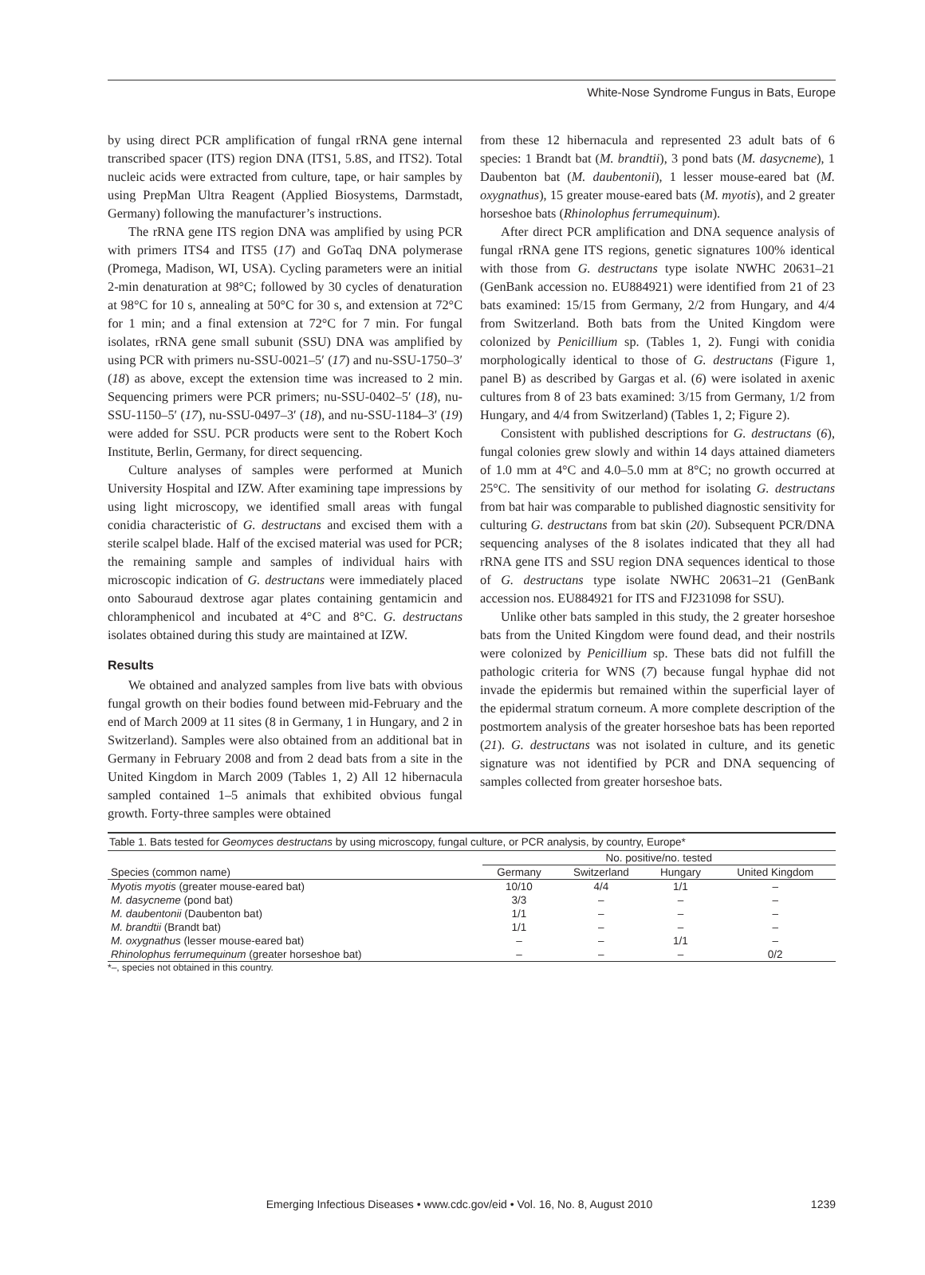White-Nose Syndrome Fungus in Bats, Europe
by using direct PCR amplification of fungal rRNA gene internal transcribed spacer (ITS) region DNA (ITS1, 5.8S, and ITS2). Total nucleic acids were extracted from culture, tape, or hair samples by using PrepMan Ultra Reagent (Applied Biosystems, Darmstadt, Germany) following the manufacturer’s instructions.
The rRNA gene ITS region DNA was amplified by using PCR with primers ITS4 and ITS5 (17) and GoTaq DNA polymerase (Promega, Madison, WI, USA). Cycling parameters were an initial 2-min denaturation at 98°C; followed by 30 cycles of denaturation at 98°C for 10 s, annealing at 50°C for 30 s, and extension at 72°C for 1 min; and a final extension at 72°C for 7 min. For fungal isolates, rRNA gene small subunit (SSU) DNA was amplified by using PCR with primers nu-SSU-0021–5′ (17) and nu-SSU-1750–3′ (18) as above, except the extension time was increased to 2 min. Sequencing primers were PCR primers; nu-SSU-0402–5′ (18), nu-SSU-1150–5′ (17), nu-SSU-0497–3′ (18), and nu-SSU-1184–3′ (19) were added for SSU. PCR products were sent to the Robert Koch Institute, Berlin, Germany, for direct sequencing.
Culture analyses of samples were performed at Munich University Hospital and IZW. After examining tape impressions by using light microscopy, we identified small areas with fungal conidia characteristic of G. destructans and excised them with a sterile scalpel blade. Half of the excised material was used for PCR; the remaining sample and samples of individual hairs with microscopic indication of G. destructans were immediately placed onto Sabouraud dextrose agar plates containing gentamicin and chloramphenicol and incubated at 4°C and 8°C. G. destructans isolates obtained during this study are maintained at IZW.
Results
We obtained and analyzed samples from live bats with obvious fungal growth on their bodies found between mid-February and the end of March 2009 at 11 sites (8 in Germany, 1 in Hungary, and 2 in Switzerland). Samples were also obtained from an additional bat in Germany in February 2008 and from 2 dead bats from a site in the United Kingdom in March 2009 (Tables 1, 2) All 12 hibernacula sampled contained 1–5 animals that exhibited obvious fungal growth. Forty-three samples were obtained
from these 12 hibernacula and represented 23 adult bats of 6 species: 1 Brandt bat (M. brandtii), 3 pond bats (M. dasycneme), 1 Daubenton bat (M. daubentonii), 1 lesser mouse-eared bat (M. oxygnathus), 15 greater mouse-eared bats (M. myotis), and 2 greater horseshoe bats (Rhinolophus ferrumequinum).
After direct PCR amplification and DNA sequence analysis of fungal rRNA gene ITS regions, genetic signatures 100% identical with those from G. destructans type isolate NWHC 20631–21 (GenBank accession no. EU884921) were identified from 21 of 23 bats examined: 15/15 from Germany, 2/2 from Hungary, and 4/4 from Switzerland. Both bats from the United Kingdom were colonized by Penicillium sp. (Tables 1, 2). Fungi with conidia morphologically identical to those of G. destructans (Figure 1, panel B) as described by Gargas et al. (6) were isolated in axenic cultures from 8 of 23 bats examined: 3/15 from Germany, 1/2 from Hungary, and 4/4 from Switzerland) (Tables 1, 2; Figure 2).
Consistent with published descriptions for G. destructans (6), fungal colonies grew slowly and within 14 days attained diameters of 1.0 mm at 4°C and 4.0–5.0 mm at 8°C; no growth occurred at 25°C. The sensitivity of our method for isolating G. destructans from bat hair was comparable to published diagnostic sensitivity for culturing G. destructans from bat skin (20). Subsequent PCR/DNA sequencing analyses of the 8 isolates indicated that they all had rRNA gene ITS and SSU region DNA sequences identical to those of G. destructans type isolate NWHC 20631–21 (GenBank accession nos. EU884921 for ITS and FJ231098 for SSU).
Unlike other bats sampled in this study, the 2 greater horseshoe bats from the United Kingdom were found dead, and their nostrils were colonized by Penicillium sp. These bats did not fulfill the pathologic criteria for WNS (7) because fungal hyphae did not invade the epidermis but remained within the superficial layer of the epidermal stratum corneum. A more complete description of the postmortem analysis of the greater horseshoe bats has been reported (21). G. destructans was not isolated in culture, and its genetic signature was not identified by PCR and DNA sequencing of samples collected from greater horseshoe bats.
Table 1. Bats tested for Geomyces destructans by using microscopy, fungal culture, or PCR analysis, by country, Europe*
| | No. positive/no. tested | | | |
| --- | --- | --- | --- | --- |
| Species (common name) | Germany | Switzerland | Hungary | United Kingdom |
| Myotis myotis (greater mouse-eared bat) | 10/10 | 4/4 | 1/1 | – |
| M. dasycneme (pond bat) | 3/3 | – | – | – |
| M. daubentonii (Daubenton bat) | 1/1 | – | – | – |
| M. brandtii (Brandt bat) | 1/1 | – | – | – |
| M. oxygnathus (lesser mouse-eared bat) | – | – | 1/1 | – |
| Rhinolophus ferrumequinum (greater horseshoe bat) | – | – | – | 0/2 |
*–, species not obtained in this country.
Emerging Infectious Diseases • www.cdc.gov/eid • Vol. 16, No. 8, August 2010 1239